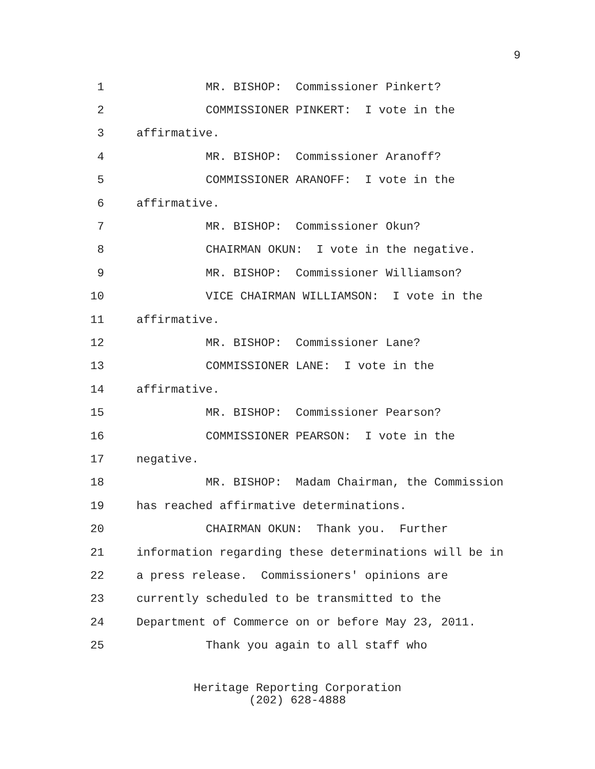9
1 MR. BISHOP: Commissioner Pinkert?
2 COMMISSIONER PINKERT: I vote in the
3 affirmative.
4 MR. BISHOP: Commissioner Aranoff?
5 COMMISSIONER ARANOFF: I vote in the
6 affirmative.
7 MR. BISHOP: Commissioner Okun?
8 CHAIRMAN OKUN: I vote in the negative.
9 MR. BISHOP: Commissioner Williamson?
10 VICE CHAIRMAN WILLIAMSON: I vote in the
11 affirmative.
12 MR. BISHOP: Commissioner Lane?
13 COMMISSIONER LANE: I vote in the
14 affirmative.
15 MR. BISHOP: Commissioner Pearson?
16 COMMISSIONER PEARSON: I vote in the
17 negative.
18 MR. BISHOP: Madam Chairman, the Commission
19 has reached affirmative determinations.
20 CHAIRMAN OKUN: Thank you. Further
21 information regarding these determinations will be in
22 a press release. Commissioners' opinions are
23 currently scheduled to be transmitted to the
24 Department of Commerce on or before May 23, 2011.
25 Thank you again to all staff who
Heritage Reporting Corporation
(202) 628-4888